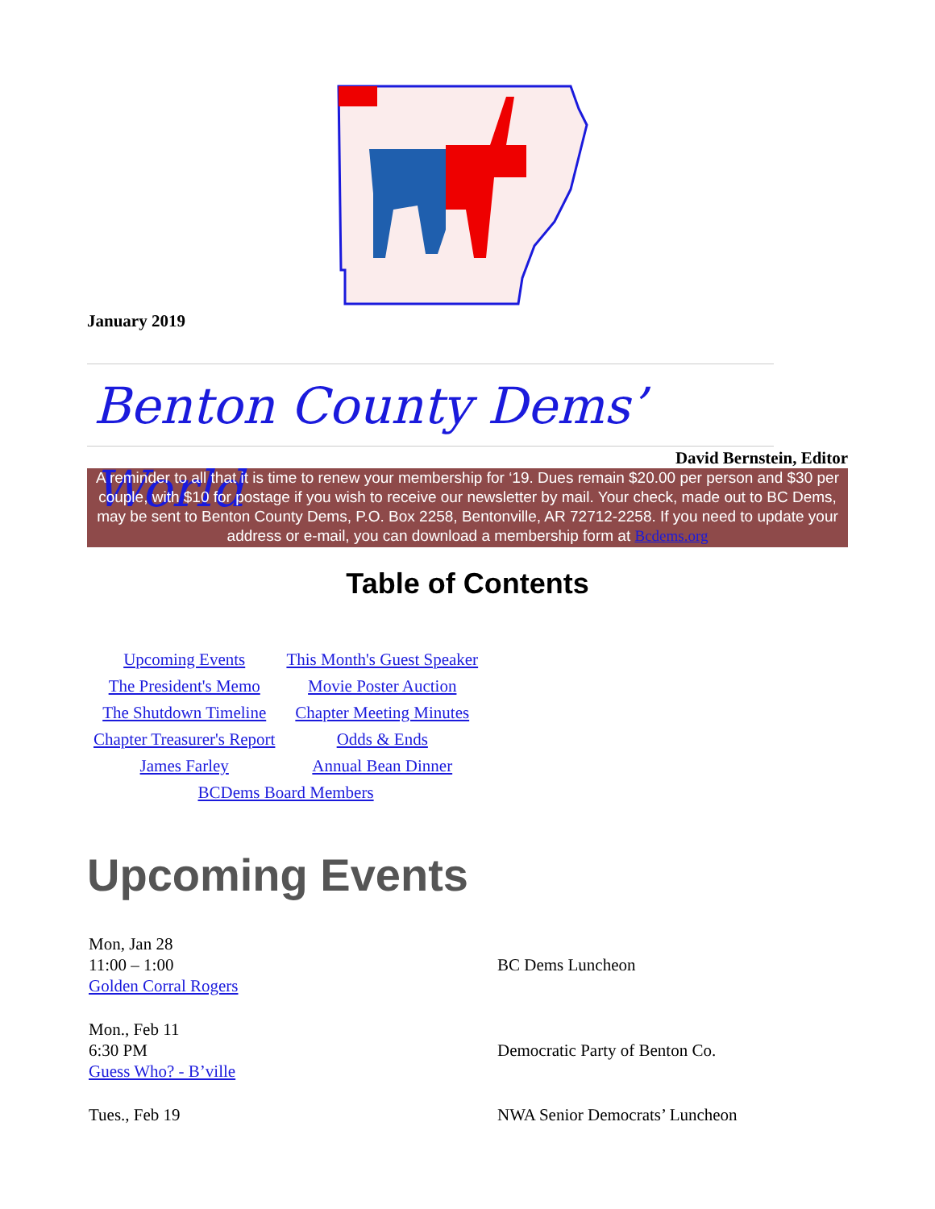January 2019
Benton County Dems’ World
David Bernstein, Editor
A reminder to all that it is time to renew your membership for ‘19. Dues remain $20.00 per person and $30 per couple, with $10 for postage if you wish to receive our newsletter by mail. Your check, made out to BC Dems, may be sent to Benton County Dems, P.O. Box 2258, Bentonville, AR 72712-2258. If you need to update your address or e-mail, you can download a membership form at Bcdems.org
Table of Contents
| Upcoming Events | This Month's Guest Speaker |
| The President's Memo | Movie Poster Auction |
| The Shutdown Timeline | Chapter Meeting Minutes |
| Chapter Treasurer's Report | Odds & Ends |
| James Farley | Annual Bean Dinner |
| BCDems Board Members | |
Upcoming Events
| Mon, Jan 28 11:00 – 1:00 Golden Corral Rogers | BC Dems Luncheon |
| Mon., Feb 11 6:30 PM Guess Who? - B’ville | Democratic Party of Benton Co. |
| Tues., Feb 19 | NWA Senior Democrats’ Luncheon |